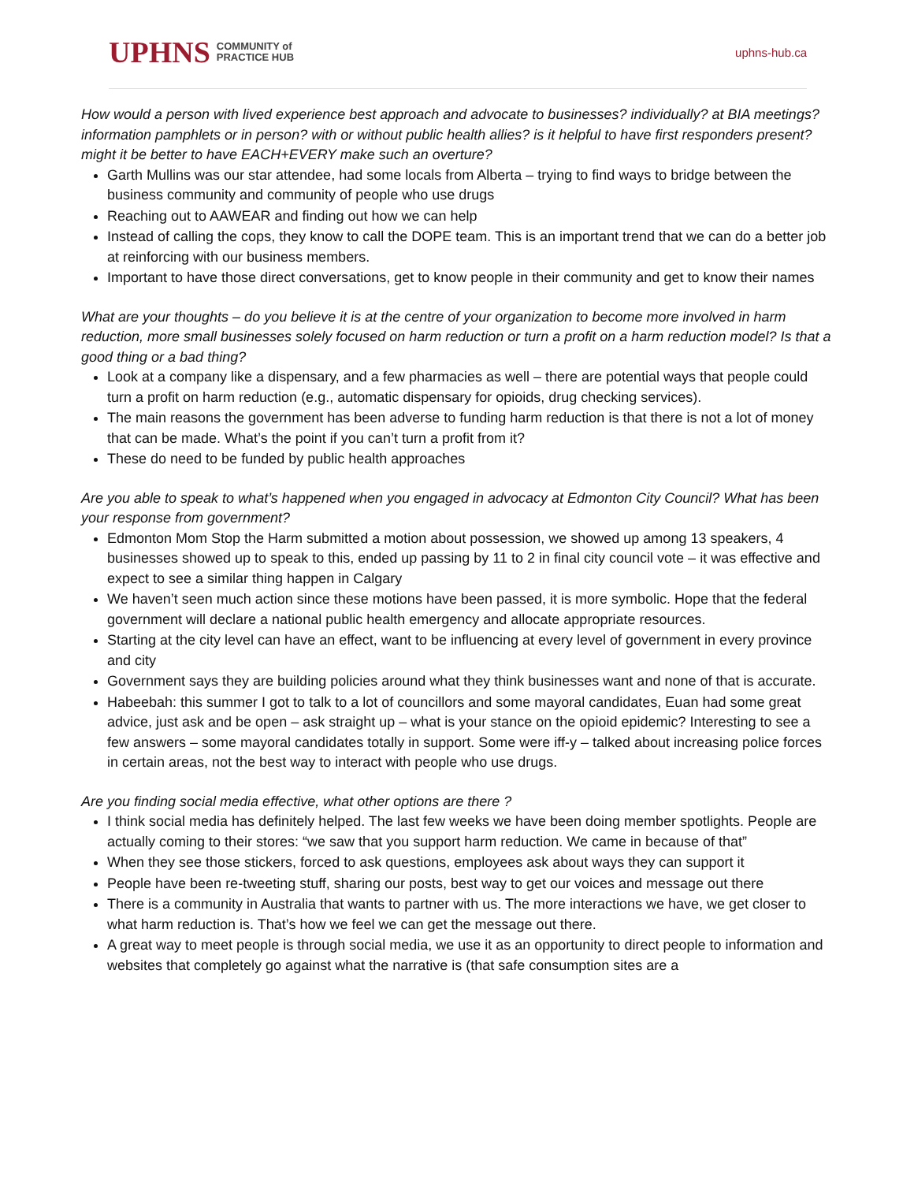UPHNS COMMUNITY of
PRACTICE HUB
uphns-hub.ca
How would a person with lived experience best approach and advocate to businesses? individually? at BIA meetings? information pamphlets or in person? with or without public health allies? is it helpful to have first responders present? might it be better to have EACH+EVERY make such an overture?
Garth Mullins was our star attendee, had some locals from Alberta – trying to find ways to bridge between the business community and community of people who use drugs
Reaching out to AAWEAR and finding out how we can help
Instead of calling the cops, they know to call the DOPE team. This is an important trend that we can do a better job at reinforcing with our business members.
Important to have those direct conversations, get to know people in their community and get to know their names
What are your thoughts – do you believe it is at the centre of your organization to become more involved in harm reduction, more small businesses solely focused on harm reduction or turn a profit on a harm reduction model? Is that a good thing or a bad thing?
Look at a company like a dispensary, and a few pharmacies as well – there are potential ways that people could turn a profit on harm reduction (e.g., automatic dispensary for opioids, drug checking services).
The main reasons the government has been adverse to funding harm reduction is that there is not a lot of money that can be made. What’s the point if you can’t turn a profit from it?
These do need to be funded by public health approaches
Are you able to speak to what’s happened when you engaged in advocacy at Edmonton City Council? What has been your response from government?
Edmonton Mom Stop the Harm submitted a motion about possession, we showed up among 13 speakers, 4 businesses showed up to speak to this, ended up passing by 11 to 2 in final city council vote – it was effective and expect to see a similar thing happen in Calgary
We haven’t seen much action since these motions have been passed, it is more symbolic. Hope that the federal government will declare a national public health emergency and allocate appropriate resources.
Starting at the city level can have an effect, want to be influencing at every level of government in every province and city
Government says they are building policies around what they think businesses want and none of that is accurate.
Habeebah: this summer I got to talk to a lot of councillors and some mayoral candidates, Euan had some great advice, just ask and be open – ask straight up – what is your stance on the opioid epidemic? Interesting to see a few answers – some mayoral candidates totally in support. Some were iff-y – talked about increasing police forces in certain areas, not the best way to interact with people who use drugs.
Are you finding social media effective, what other options are there ?
I think social media has definitely helped. The last few weeks we have been doing member spotlights. People are actually coming to their stores: “we saw that you support harm reduction. We came in because of that”
When they see those stickers, forced to ask questions, employees ask about ways they can support it
People have been re-tweeting stuff, sharing our posts, best way to get our voices and message out there
There is a community in Australia that wants to partner with us. The more interactions we have, we get closer to what harm reduction is. That’s how we feel we can get the message out there.
A great way to meet people is through social media, we use it as an opportunity to direct people to information and websites that completely go against what the narrative is (that safe consumption sites are a